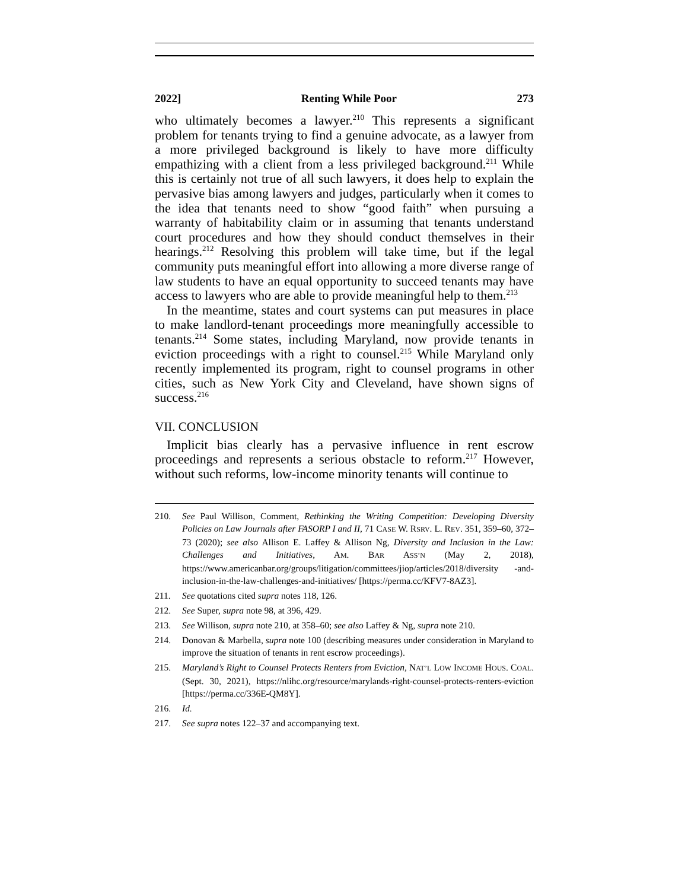2022] Renting While Poor 273
who ultimately becomes a lawyer.<sup>210</sup> This represents a significant problem for tenants trying to find a genuine advocate, as a lawyer from a more privileged background is likely to have more difficulty empathizing with a client from a less privileged background.<sup>211</sup> While this is certainly not true of all such lawyers, it does help to explain the pervasive bias among lawyers and judges, particularly when it comes to the idea that tenants need to show “good faith” when pursuing a warranty of habitability claim or in assuming that tenants understand court procedures and how they should conduct themselves in their hearings.<sup>212</sup> Resolving this problem will take time, but if the legal community puts meaningful effort into allowing a more diverse range of law students to have an equal opportunity to succeed tenants may have access to lawyers who are able to provide meaningful help to them.<sup>213</sup>
In the meantime, states and court systems can put measures in place to make landlord-tenant proceedings more meaningfully accessible to tenants.<sup>214</sup> Some states, including Maryland, now provide tenants in eviction proceedings with a right to counsel.<sup>215</sup> While Maryland only recently implemented its program, right to counsel programs in other cities, such as New York City and Cleveland, have shown signs of success.<sup>216</sup>
VII. CONCLUSION
Implicit bias clearly has a pervasive influence in rent escrow proceedings and represents a serious obstacle to reform.<sup>217</sup> However, without such reforms, low-income minority tenants will continue to
210. See Paul Willison, Comment, Rethinking the Writing Competition: Developing Diversity Policies on Law Journals after FASORP I and II, 71 CASE W. RSRV. L. REV. 351, 359–60, 372–73 (2020); see also Allison E. Laffey & Allison Ng, Diversity and Inclusion in the Law: Challenges and Initiatives, AM. BAR ASS’N (May 2, 2018), https://www.americanbar.org/groups/litigation/committees/jiop/articles/2018/diversity -and-inclusion-in-the-law-challenges-and-initiatives/ [https://perma.cc/KFV7-8AZ3].
211. See quotations cited supra notes 118, 126.
212. See Super, supra note 98, at 396, 429.
213. See Willison, supra note 210, at 358–60; see also Laffey & Ng, supra note 210.
214. Donovan & Marbella, supra note 100 (describing measures under consideration in Maryland to improve the situation of tenants in rent escrow proceedings).
215. Maryland’s Right to Counsel Protects Renters from Eviction, NAT’L LOW INCOME HOUS. COAL. (Sept. 30, 2021), https://nlihc.org/resource/marylands-right-counsel-protects-renters-eviction [https://perma.cc/336E-QM8Y].
216. Id.
217. See supra notes 122–37 and accompanying text.